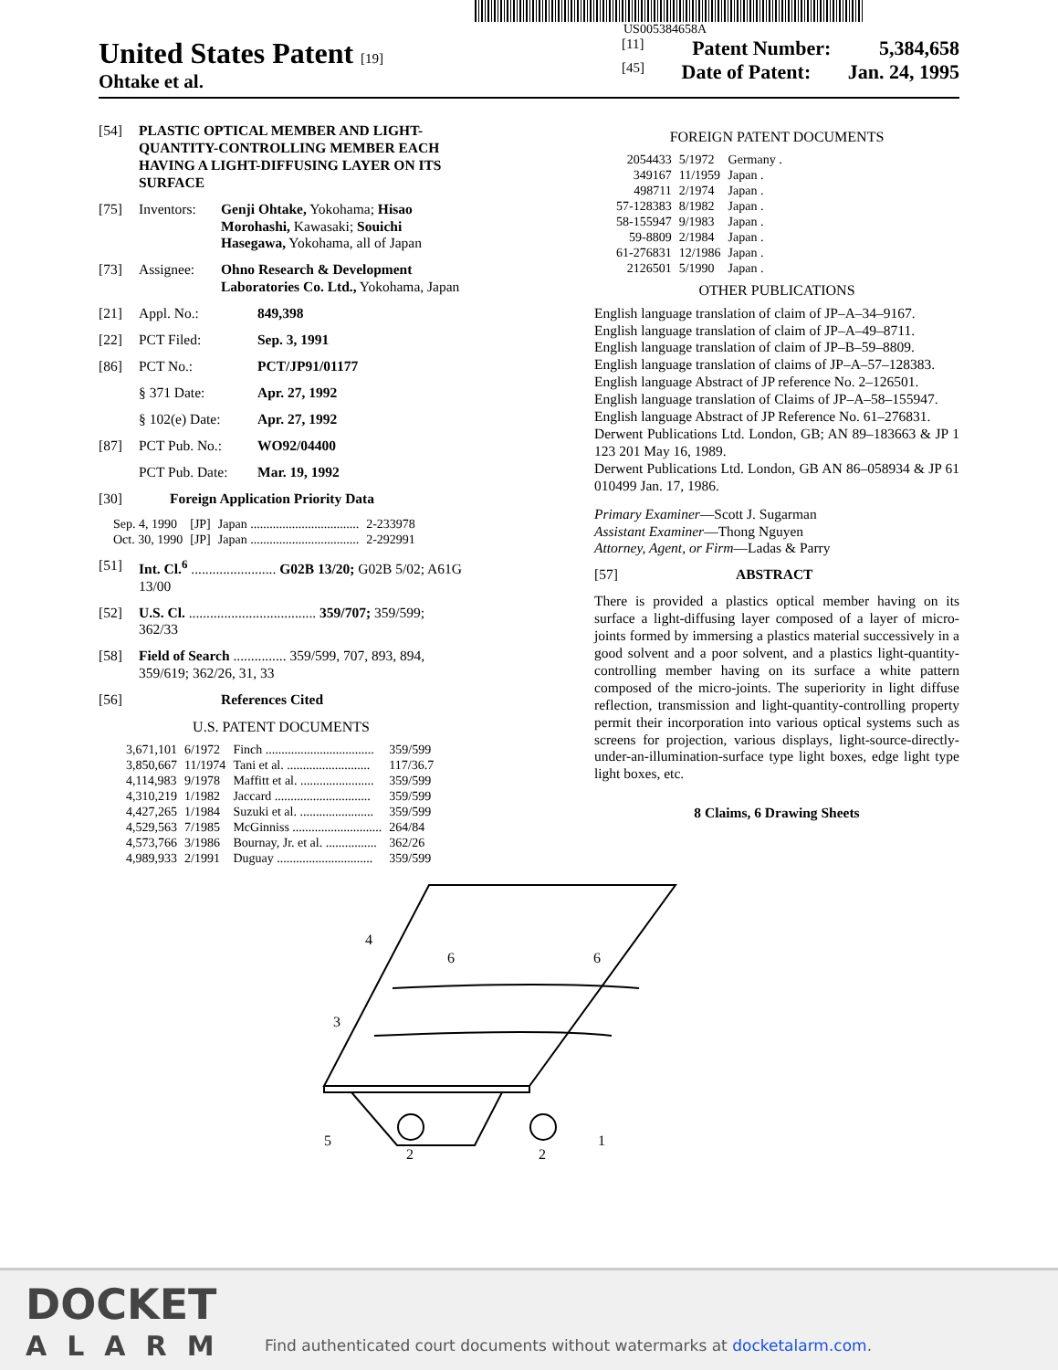US005384658A
United States Patent [19]
Ohtake et al.
[11] Patent Number: 5,384,658
[45] Date of Patent: Jan. 24, 1995
[54] PLASTIC OPTICAL MEMBER AND LIGHT-QUANTITY-CONTROLLING MEMBER EACH HAVING A LIGHT-DIFFUSING LAYER ON ITS SURFACE
[75] Inventors: Genji Ohtake, Yokohama; Hisao Morohashi, Kawasaki; Souichi Hasegawa, Yokohama, all of Japan
[73] Assignee: Ohno Research & Development Laboratories Co. Ltd., Yokohama, Japan
[21] Appl. No.: 849,398
[22] PCT Filed: Sep. 3, 1991
[86] PCT No.: PCT/JP91/01177
§ 371 Date: Apr. 27, 1992
§ 102(e) Date: Apr. 27, 1992
[87] PCT Pub. No.: WO92/04400
PCT Pub. Date: Mar. 19, 1992
[30] Foreign Application Priority Data
| Sep. 4, 1990 | [JP] | Japan .................................. | 2-233978 |
| Oct. 30, 1990 | [JP] | Japan .................................. | 2-292991 |
[51] Int. Cl.<sup>6</sup> ........................ G02B 13/20; G02B 5/02; A61G 13/00
[52] U.S. Cl. .................................... 359/707; 359/599; 362/33
[58] Field of Search ............... 359/599, 707, 893, 894, 359/619; 362/26, 31, 33
[56] References Cited
U.S. PATENT DOCUMENTS
| 3,671,101 | 6/1972 | Finch .................................. | 359/599 |
| 3,850,667 | 11/1974 | Tani et al. .......................... | 117/36.7 |
| 4,114,983 | 9/1978 | Maffitt et al. ....................... | 359/599 |
| 4,310,219 | 1/1982 | Jaccard .............................. | 359/599 |
| 4,427,265 | 1/1984 | Suzuki et al. ....................... | 359/599 |
| 4,529,563 | 7/1985 | McGinniss ............................ | 264/84 |
| 4,573,766 | 3/1986 | Bournay, Jr. et al. ................ | 362/26 |
| 4,989,933 | 2/1991 | Duguay .............................. | 359/599 |
FOREIGN PATENT DOCUMENTS
| 2054433 | 5/1972 | Germany . |
| 349167 | 11/1959 | Japan . |
| 498711 | 2/1974 | Japan . |
| 57-128383 | 8/1982 | Japan . |
| 58-155947 | 9/1983 | Japan . |
| 59-8809 | 2/1984 | Japan . |
| 61-276831 | 12/1986 | Japan . |
| 2126501 | 5/1990 | Japan . |
OTHER PUBLICATIONS
English language translation of claim of JP–A–34–9167.
English language translation of claim of JP–A–49–8711.
English language translation of claim of JP–B–59–8809.
English language translation of claims of JP–A–57–128383.
English language Abstract of JP reference No. 2–126501.
English language translation of Claims of JP–A–58–155947.
English language Abstract of JP Reference No. 61–276831.
Derwent Publications Ltd. London, GB; AN 89–183663 & JP 1 123 201 May 16, 1989.
Derwent Publications Ltd. London, GB AN 86–058934 & JP 61 010499 Jan. 17, 1986.
Primary Examiner—Scott J. Sugarman
Assistant Examiner—Thong Nguyen
Attorney, Agent, or Firm—Ladas & Parry
[57] ABSTRACT
There is provided a plastics optical member having on its surface a light-diffusing layer composed of a layer of micro-joints formed by immersing a plastics material successively in a good solvent and a poor solvent, and a plastics light-quantity-controlling member having on its surface a white pattern composed of the micro-joints. The superiority in light diffuse reflection, transmission and light-quantity-controlling property permit their incorporation into various optical systems such as screens for projection, various displays, light-source-directly-under-an-illumination-surface type light boxes, edge light type light boxes, etc.
8 Claims, 6 Drawing Sheets
4
6
6
3
5
1
2
2
DOCKET
ALARM
Find authenticated court documents without watermarks at docketalarm.com.